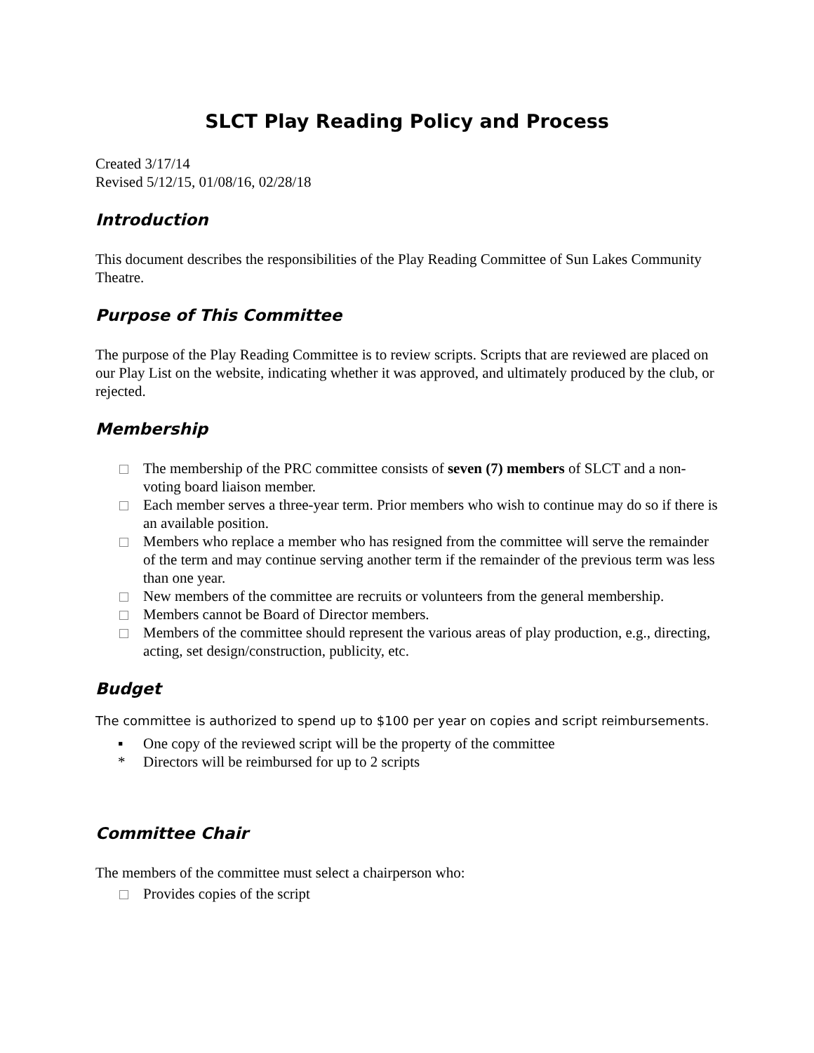SLCT Play Reading Policy and Process
Created 3/17/14
Revised 5/12/15, 01/08/16, 02/28/18
Introduction
This document describes the responsibilities of the Play Reading Committee of Sun Lakes Community Theatre.
Purpose of This Committee
The purpose of the Play Reading Committee is to review scripts. Scripts that are reviewed are placed on our Play List on the website, indicating whether it was approved, and ultimately produced by the club, or rejected.
Membership
The membership of the PRC committee consists of seven (7) members of SLCT and a non-voting board liaison member.
Each member serves a three-year term. Prior members who wish to continue may do so if there is an available position.
Members who replace a member who has resigned from the committee will serve the remainder of the term and may continue serving another term if the remainder of the previous term was less than one year.
New members of the committee are recruits or volunteers from the general membership.
Members cannot be Board of Director members.
Members of the committee should represent the various areas of play production, e.g., directing, acting, set design/construction, publicity, etc.
Budget
The committee is authorized to spend up to $100 per year on copies and script reimbursements.
▪ One copy of the reviewed script will be the property of the committee
* Directors will be reimbursed for up to 2 scripts
Committee Chair
The members of the committee must select a chairperson who:
Provides copies of the script